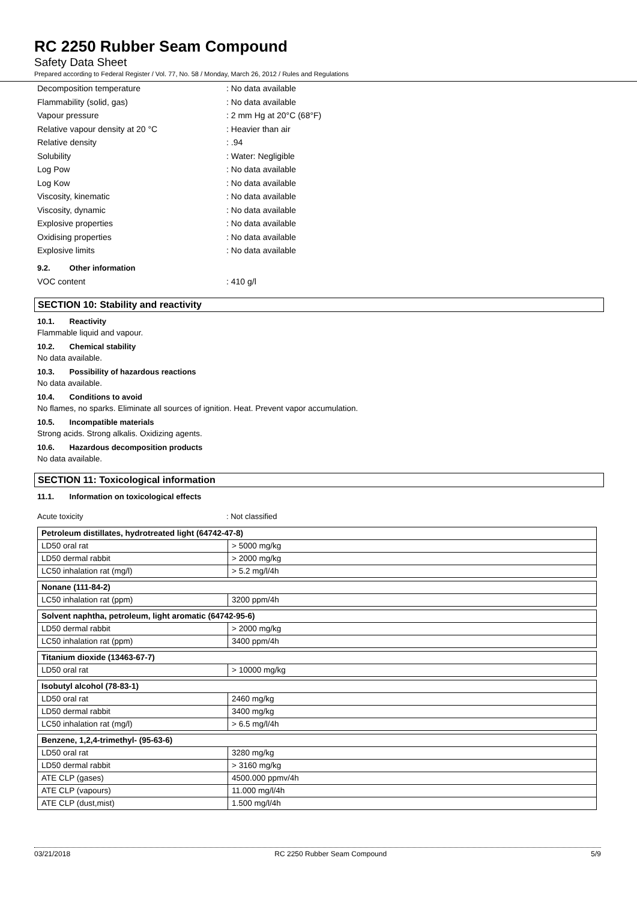RC 2250 Rubber Seam Compound
Safety Data Sheet
Prepared according to Federal Register / Vol. 77, No. 58 / Monday, March 26, 2012 / Rules and Regulations
Decomposition temperature: No data available
Flammability (solid, gas): No data available
Vapour pressure: 2 mm Hg at 20°C (68°F)
Relative vapour density at 20 °C: Heavier than air
Relative density: .94
Solubility: Water: Negligible
Log Pow: No data available
Log Kow: No data available
Viscosity, kinematic: No data available
Viscosity, dynamic: No data available
Explosive properties: No data available
Oxidising properties: No data available
Explosive limits: No data available
9.2. Other information
VOC content: 410 g/l
SECTION 10: Stability and reactivity
10.1. Reactivity
Flammable liquid and vapour.
10.2. Chemical stability
No data available.
10.3. Possibility of hazardous reactions
No data available.
10.4. Conditions to avoid
No flames, no sparks. Eliminate all sources of ignition. Heat. Prevent vapor accumulation.
10.5. Incompatible materials
Strong acids. Strong alkalis. Oxidizing agents.
10.6. Hazardous decomposition products
No data available.
SECTION 11: Toxicological information
11.1. Information on toxicological effects
Acute toxicity: Not classified
| Petroleum distillates, hydrotreated light (64742-47-8) | |
| LD50 oral rat | > 5000 mg/kg |
| LD50 dermal rabbit | > 2000 mg/kg |
| LC50 inhalation rat (mg/l) | > 5.2 mg/l/4h |
| Nonane (111-84-2) | |
| LC50 inhalation rat (ppm) | 3200 ppm/4h |
| Solvent naphtha, petroleum, light aromatic (64742-95-6) | |
| LD50 dermal rabbit | > 2000 mg/kg |
| LC50 inhalation rat (ppm) | 3400 ppm/4h |
| Titanium dioxide (13463-67-7) | |
| LD50 oral rat | > 10000 mg/kg |
| Isobutyl alcohol (78-83-1) | |
| LD50 oral rat | 2460 mg/kg |
| LD50 dermal rabbit | 3400 mg/kg |
| LC50 inhalation rat (mg/l) | > 6.5 mg/l/4h |
| Benzene, 1,2,4-trimethyl- (95-63-6) | |
| LD50 oral rat | 3280 mg/kg |
| LD50 dermal rabbit | > 3160 mg/kg |
| ATE CLP (gases) | 4500.000 ppmv/4h |
| ATE CLP (vapours) | 11.000 mg/l/4h |
| ATE CLP (dust,mist) | 1.500 mg/l/4h |
03/21/2018 RC 2250 Rubber Seam Compound 5/9